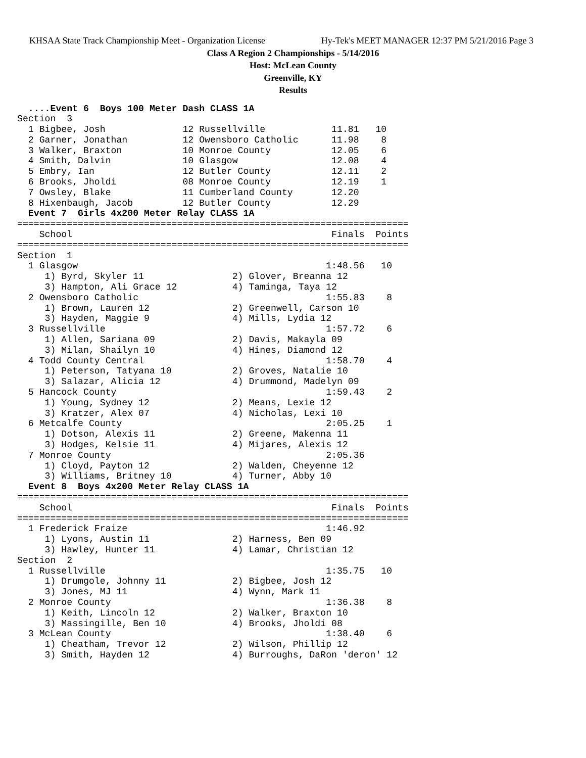KHSAA State Track Championship Meet - Organization License Hy-Tek's MEET MANAGER 12:37 PM 5/21/2016 Page 3
Class A Region 2 Championships - 5/14/2016
Host: McLean County
Greenville, KY
Results
  ....Event 6  Boys 100 Meter Dash CLASS 1A
Section  3
  1 Bigbee, Josh              12 Russellville            11.81   10
  2 Garner, Jonathan          12 Owensboro Catholic      11.98    8
  3 Walker, Braxton           10 Monroe County           12.05    6
  4 Smith, Dalvin             10 Glasgow                 12.08    4
  5 Embry, Ian                12 Butler County           12.11    2
  6 Brooks, Jholdi            08 Monroe County           12.19    1
  7 Owsley, Blake             11 Cumberland County       12.20
  8 Hixenbaugh, Jacob         12 Butler County           12.29
  Event 7  Girls 4x200 Meter Relay CLASS 1A
=======================================================================
    School                                               Finals  Points
=======================================================================
Section  1
  1 Glasgow                                             1:48.56   10
     1) Byrd, Skyler 11                2) Glover, Breanna 12
     3) Hampton, Ali Grace 12          4) Taminga, Taya 12
  2 Owensboro Catholic                                  1:55.83    8
     1) Brown, Lauren 12               2) Greenwell, Carson 10
     3) Hayden, Maggie 9               4) Mills, Lydia 12
  3 Russellville                                        1:57.72    6
     1) Allen, Sariana 09              2) Davis, Makayla 09
     3) Milan, Shailyn 10              4) Hines, Diamond 12
  4 Todd County Central                                 1:58.70    4
     1) Peterson, Tatyana 10           2) Groves, Natalie 10
     3) Salazar, Alicia 12             4) Drummond, Madelyn 09
  5 Hancock County                                      1:59.43    2
     1) Young, Sydney 12               2) Means, Lexie 12
     3) Kratzer, Alex 07               4) Nicholas, Lexi 10
  6 Metcalfe County                                     2:05.25    1
     1) Dotson, Alexis 11              2) Greene, Makenna 11
     3) Hodges, Kelsie 11              4) Mijares, Alexis 12
  7 Monroe County                                       2:05.36
     1) Cloyd, Payton 12               2) Walden, Cheyenne 12
     3) Williams, Britney 10           4) Turner, Abby 10
  Event 8  Boys 4x200 Meter Relay CLASS 1A
=======================================================================
    School                                               Finals  Points
=======================================================================
  1 Frederick Fraize                                    1:46.92
     1) Lyons, Austin 11               2) Harness, Ben 09
     3) Hawley, Hunter 11              4) Lamar, Christian 12
Section  2
  1 Russellville                                        1:35.75   10
     1) Drumgole, Johnny 11            2) Bigbee, Josh 12
     3) Jones, MJ 11                   4) Wynn, Mark 11
  2 Monroe County                                       1:36.38    8
     1) Keith, Lincoln 12              2) Walker, Braxton 10
     3) Massingille, Ben 10            4) Brooks, Jholdi 08
  3 McLean County                                       1:38.40    6
     1) Cheatham, Trevor 12            2) Wilson, Phillip 12
     3) Smith, Hayden 12               4) Burroughs, DaRon 'deron' 12